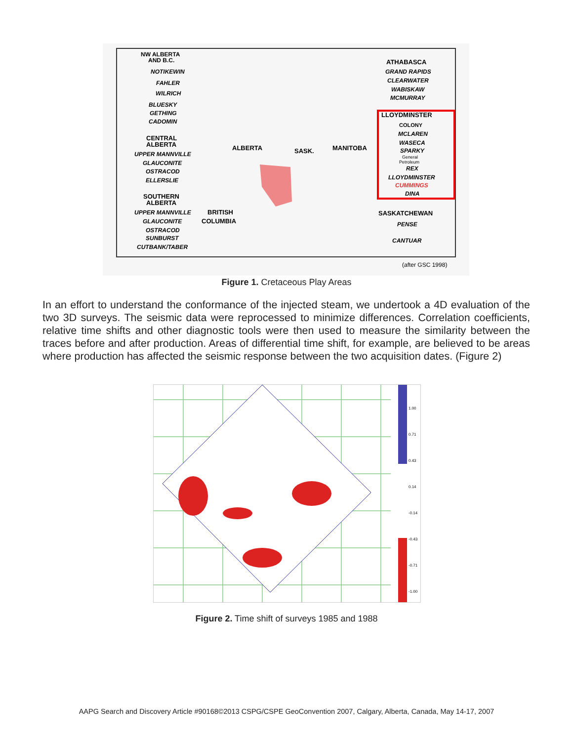NW ALBERTA
AND B.C.
NOTIKEWIN
FAHLER
WILRICH
BLUESKY
GETHING
CADOMIN
CENTRAL
ALBERTA
UPPER MANNVILLE
GLAUCONITE
OSTRACOD
ELLERSLIE
SOUTHERN
ALBERTA
UPPER MANNVILLE
GLAUCONITE
OSTRACOD
SUNBURST
CUTBANK/TABER
ALBERTA
SASK.
MANITOBA
BRITISH
COLUMBIA
ATHABASCA
GRAND RAPIDS
CLEARWATER
WABISKAW
MCMURRAY
LLOYDMINSTER
COLONY
MCLAREN
WASECA
SPARKY
General
Petroleum
REX
LLOYDMINSTER
CUMMINGS
DINA
SASKATCHEWAN
PENSE
CANTUAR
(after GSC 1998)
Figure 1. Cretaceous Play Areas
In an effort to understand the conformance of the injected steam, we undertook a 4D evaluation of the two 3D surveys. The seismic data were reprocessed to minimize differences. Correlation coefficients, relative time shifts and other diagnostic tools were then used to measure the similarity between the traces before and after production. Areas of differential time shift, for example, are believed to be areas where production has affected the seismic response between the two acquisition dates. (Figure 2)
1.00
0.71
0.43
0.14
-0.14
-0.43
-0.71
-1.00
Figure 2. Time shift of surveys 1985 and 1988
AAPG Search and Discovery Article #90168©2013 CSPG/CSPE GeoConvention 2007, Calgary, Alberta, Canada, May 14-17, 2007